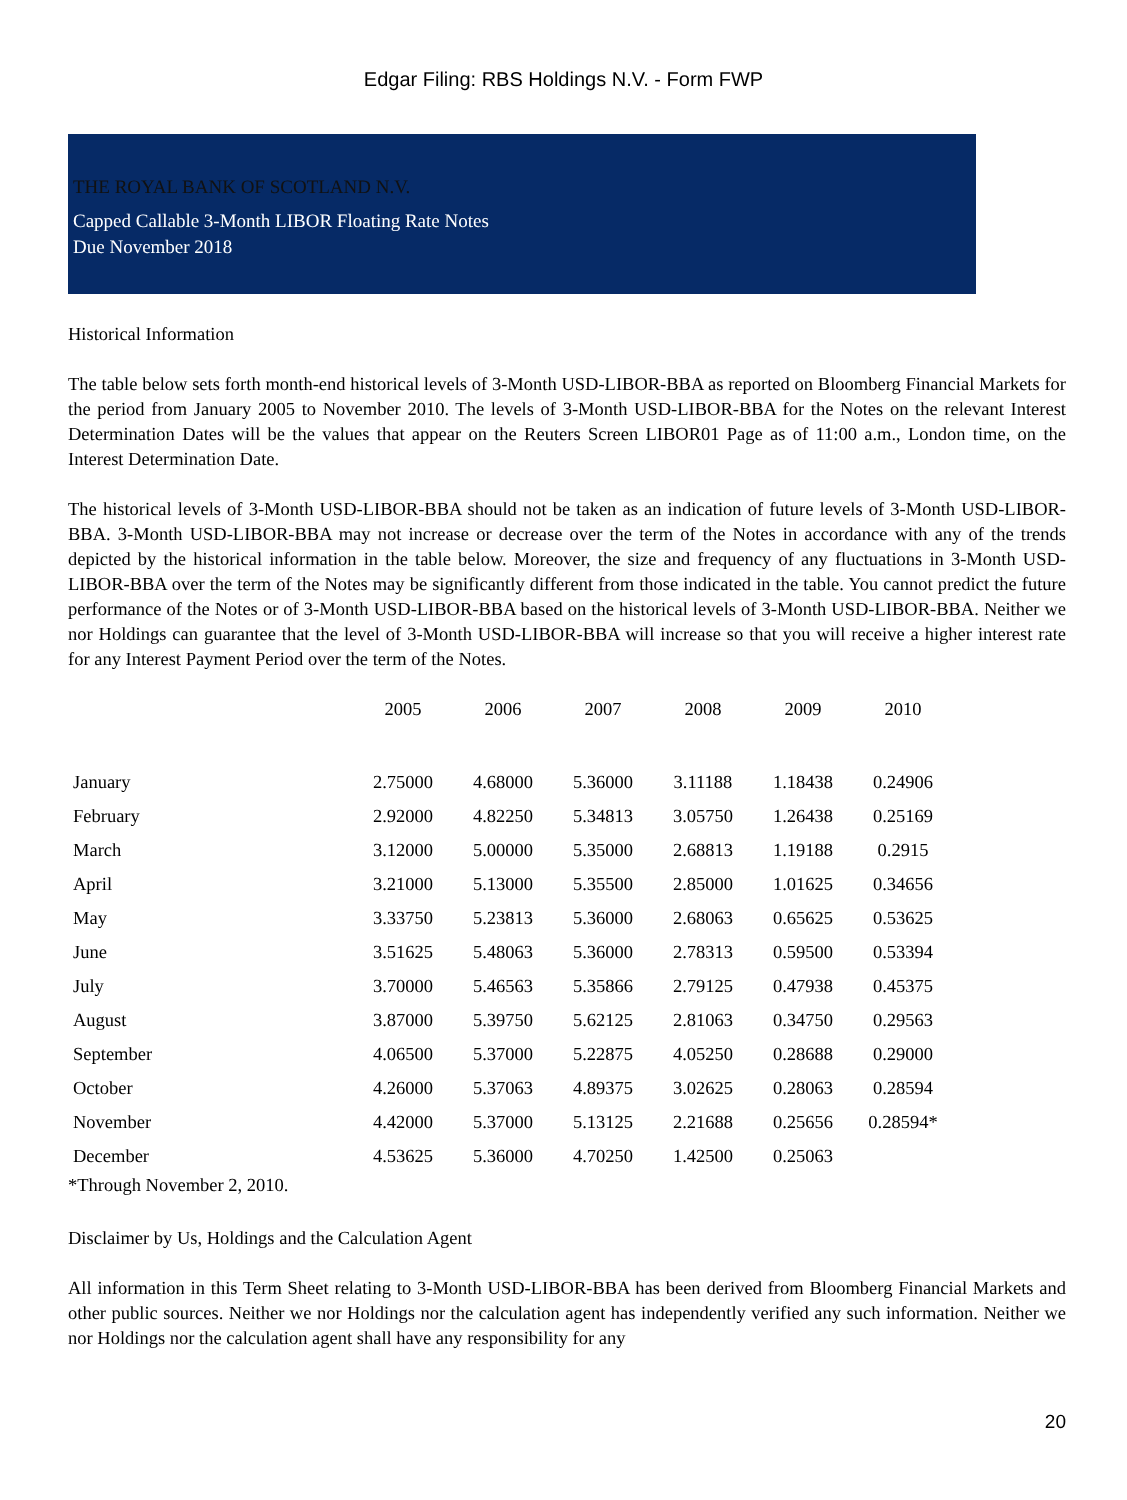Edgar Filing: RBS Holdings N.V. - Form FWP
THE ROYAL BANK OF SCOTLAND N.V.
Capped Callable 3-Month LIBOR Floating Rate Notes
Due November 2018
Historical Information
The table below sets forth month-end historical levels of 3-Month USD-LIBOR-BBA as reported on Bloomberg Financial Markets for the period from January 2005 to November 2010. The levels of 3-Month USD-LIBOR-BBA for the Notes on the relevant Interest Determination Dates will be the values that appear on the Reuters Screen LIBOR01 Page as of 11:00 a.m., London time, on the Interest Determination Date.
The historical levels of 3-Month USD-LIBOR-BBA should not be taken as an indication of future levels of 3-Month USD-LIBOR-BBA. 3-Month USD-LIBOR-BBA may not increase or decrease over the term of the Notes in accordance with any of the trends depicted by the historical information in the table below. Moreover, the size and frequency of any fluctuations in 3-Month USD-LIBOR-BBA over the term of the Notes may be significantly different from those indicated in the table. You cannot predict the future performance of the Notes or of 3-Month USD-LIBOR-BBA based on the historical levels of 3-Month USD-LIBOR-BBA. Neither we nor Holdings can guarantee that the level of 3-Month USD-LIBOR-BBA will increase so that you will receive a higher interest rate for any Interest Payment Period over the term of the Notes.
| | 2005 | 2006 | 2007 | 2008 | 2009 | 2010 |
| --- | --- | --- | --- | --- | --- | --- |
| January | 2.75000 | 4.68000 | 5.36000 | 3.11188 | 1.18438 | 0.24906 |
| February | 2.92000 | 4.82250 | 5.34813 | 3.05750 | 1.26438 | 0.25169 |
| March | 3.12000 | 5.00000 | 5.35000 | 2.68813 | 1.19188 | 0.2915 |
| April | 3.21000 | 5.13000 | 5.35500 | 2.85000 | 1.01625 | 0.34656 |
| May | 3.33750 | 5.23813 | 5.36000 | 2.68063 | 0.65625 | 0.53625 |
| June | 3.51625 | 5.48063 | 5.36000 | 2.78313 | 0.59500 | 0.53394 |
| July | 3.70000 | 5.46563 | 5.35866 | 2.79125 | 0.47938 | 0.45375 |
| August | 3.87000 | 5.39750 | 5.62125 | 2.81063 | 0.34750 | 0.29563 |
| September | 4.06500 | 5.37000 | 5.22875 | 4.05250 | 0.28688 | 0.29000 |
| October | 4.26000 | 5.37063 | 4.89375 | 3.02625 | 0.28063 | 0.28594 |
| November | 4.42000 | 5.37000 | 5.13125 | 2.21688 | 0.25656 | 0.28594* |
| December | 4.53625 | 5.36000 | 4.70250 | 1.42500 | 0.25063 | |
*Through November 2, 2010.
Disclaimer by Us, Holdings and the Calculation Agent
All information in this Term Sheet relating to 3-Month USD-LIBOR-BBA has been derived from Bloomberg Financial Markets and other public sources. Neither we nor Holdings nor the calculation agent has independently verified any such information. Neither we nor Holdings nor the calculation agent shall have any responsibility for any
20